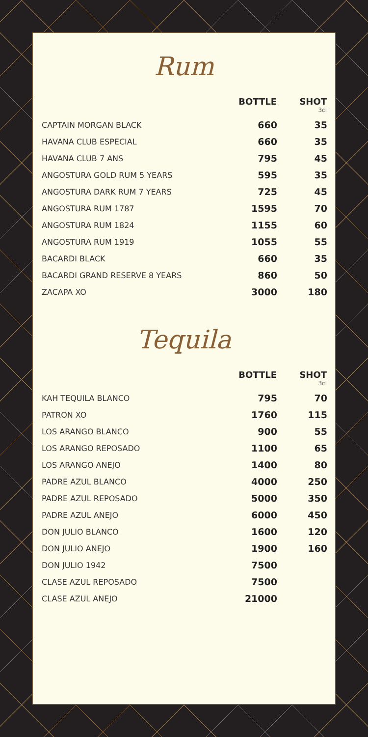Rum
| | BOTTLE | SHOT 3cl |
| --- | --- | --- |
| CAPTAIN MORGAN BLACK | 660 | 35 |
| HAVANA CLUB ESPECIAL | 660 | 35 |
| HAVANA CLUB 7 ANS | 795 | 45 |
| ANGOSTURA GOLD RUM 5 YEARS | 595 | 35 |
| ANGOSTURA DARK RUM 7 YEARS | 725 | 45 |
| ANGOSTURA RUM 1787 | 1595 | 70 |
| ANGOSTURA RUM 1824 | 1155 | 60 |
| ANGOSTURA RUM 1919 | 1055 | 55 |
| BACARDI BLACK | 660 | 35 |
| BACARDI GRAND RESERVE 8 YEARS | 860 | 50 |
| ZACAPA XO | 3000 | 180 |
Tequila
| | BOTTLE | SHOT 3cl |
| --- | --- | --- |
| KAH TEQUILA BLANCO | 795 | 70 |
| PATRON XO | 1760 | 115 |
| LOS ARANGO BLANCO | 900 | 55 |
| LOS ARANGO REPOSADO | 1100 | 65 |
| LOS ARANGO ANEJO | 1400 | 80 |
| PADRE AZUL BLANCO | 4000 | 250 |
| PADRE AZUL REPOSADO | 5000 | 350 |
| PADRE AZUL ANEJO | 6000 | 450 |
| DON JULIO BLANCO | 1600 | 120 |
| DON JULIO ANEJO | 1900 | 160 |
| DON JULIO 1942 | 7500 | |
| CLASE AZUL REPOSADO | 7500 | |
| CLASE AZUL ANEJO | 21000 | |